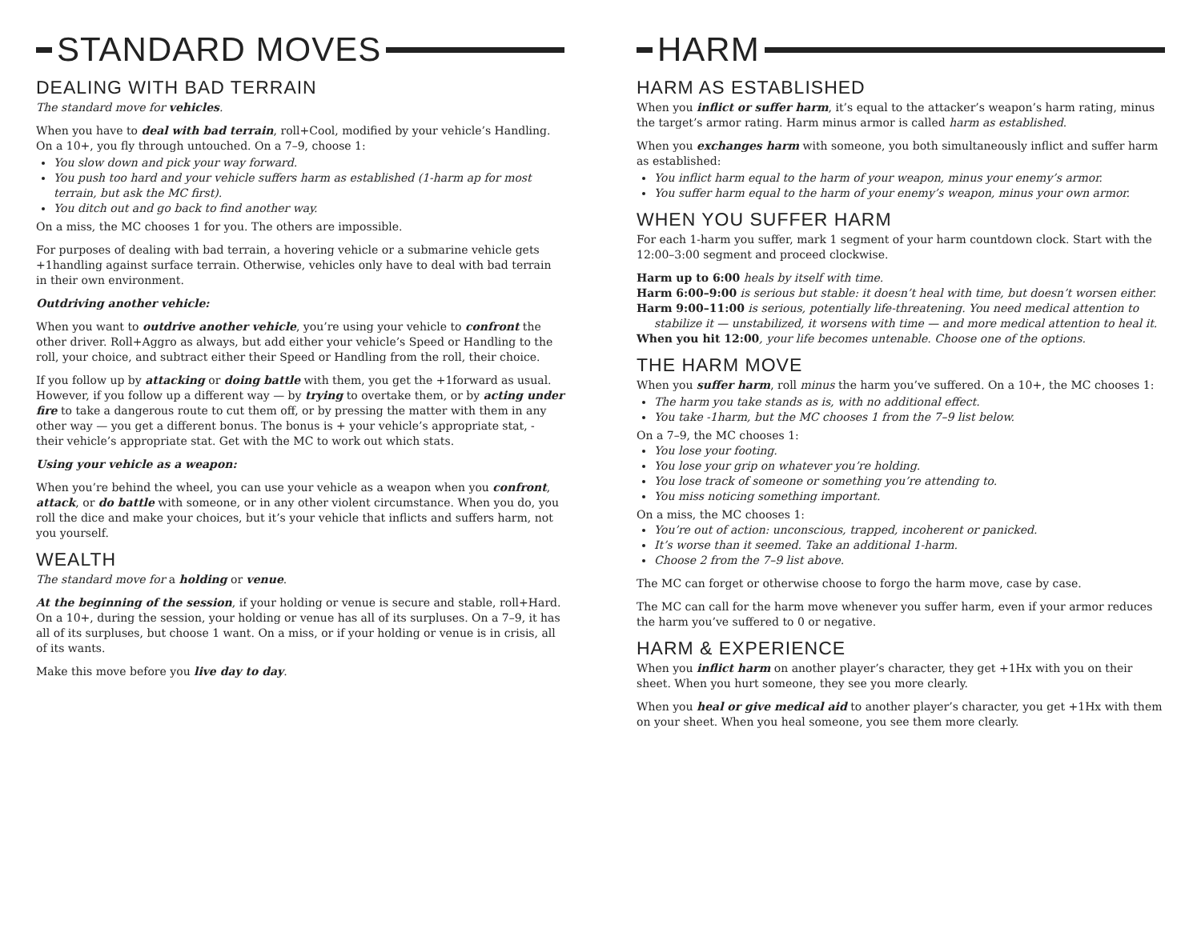STANDARD MOVES
DEALING WITH BAD TERRAIN
The standard move for vehicles.
When you have to deal with bad terrain, roll+Cool, modified by your vehicle’s Handling. On a 10+, you fly through untouched. On a 7–9, choose 1:
You slow down and pick your way forward.
You push too hard and your vehicle suffers harm as established (1-harm ap for most terrain, but ask the MC first).
You ditch out and go back to find another way.
On a miss, the MC chooses 1 for you. The others are impossible.
For purposes of dealing with bad terrain, a hovering vehicle or a submarine vehicle gets +1handling against surface terrain. Otherwise, vehicles only have to deal with bad terrain in their own environment.
Outdriving another vehicle:
When you want to outdrive another vehicle, you’re using your vehicle to confront the other driver. Roll+Aggro as always, but add either your vehicle’s Speed or Handling to the roll, your choice, and subtract either their Speed or Handling from the roll, their choice.
If you follow up by attacking or doing battle with them, you get the +1forward as usual. However, if you follow up a different way — by trying to overtake them, or by acting under fire to take a dangerous route to cut them off, or by pressing the matter with them in any other way — you get a different bonus. The bonus is + your vehicle’s appropriate stat, - their vehicle’s appropriate stat. Get with the MC to work out which stats.
Using your vehicle as a weapon:
When you’re behind the wheel, you can use your vehicle as a weapon when you confront, attack, or do battle with someone, or in any other violent circumstance. When you do, you roll the dice and make your choices, but it’s your vehicle that inflicts and suffers harm, not you yourself.
WEALTH
The standard move for a holding or venue.
At the beginning of the session, if your holding or venue is secure and stable, roll+Hard. On a 10+, during the session, your holding or venue has all of its surpluses. On a 7–9, it has all of its surpluses, but choose 1 want. On a miss, or if your holding or venue is in crisis, all of its wants.
Make this move before you live day to day.
HARM
HARM AS ESTABLISHED
When you inflict or suffer harm, it’s equal to the attacker’s weapon’s harm rating, minus the target’s armor rating. Harm minus armor is called harm as established.
When you exchanges harm with someone, you both simultaneously inflict and suffer harm as established:
You inflict harm equal to the harm of your weapon, minus your enemy’s armor.
You suffer harm equal to the harm of your enemy’s weapon, minus your own armor.
WHEN YOU SUFFER HARM
For each 1-harm you suffer, mark 1 segment of your harm countdown clock. Start with the 12:00–3:00 segment and proceed clockwise.
Harm up to 6:00 heals by itself with time.
Harm 6:00–9:00 is serious but stable: it doesn’t heal with time, but doesn’t worsen either.
Harm 9:00–11:00 is serious, potentially life-threatening. You need medical attention to stabilize it — unstabilized, it worsens with time — and more medical attention to heal it.
When you hit 12:00, your life becomes untenable. Choose one of the options.
THE HARM MOVE
When you suffer harm, roll minus the harm you’ve suffered. On a 10+, the MC chooses 1:
The harm you take stands as is, with no additional effect.
You take -1harm, but the MC chooses 1 from the 7–9 list below.
On a 7–9, the MC chooses 1:
You lose your footing.
You lose your grip on whatever you’re holding.
You lose track of someone or something you’re attending to.
You miss noticing something important.
On a miss, the MC chooses 1:
You’re out of action: unconscious, trapped, incoherent or panicked.
It’s worse than it seemed. Take an additional 1-harm.
Choose 2 from the 7–9 list above.
The MC can forget or otherwise choose to forgo the harm move, case by case.
The MC can call for the harm move whenever you suffer harm, even if your armor reduces the harm you’ve suffered to 0 or negative.
HARM & EXPERIENCE
When you inflict harm on another player’s character, they get +1Hx with you on their sheet. When you hurt someone, they see you more clearly.
When you heal or give medical aid to another player’s character, you get +1Hx with them on your sheet. When you heal someone, you see them more clearly.